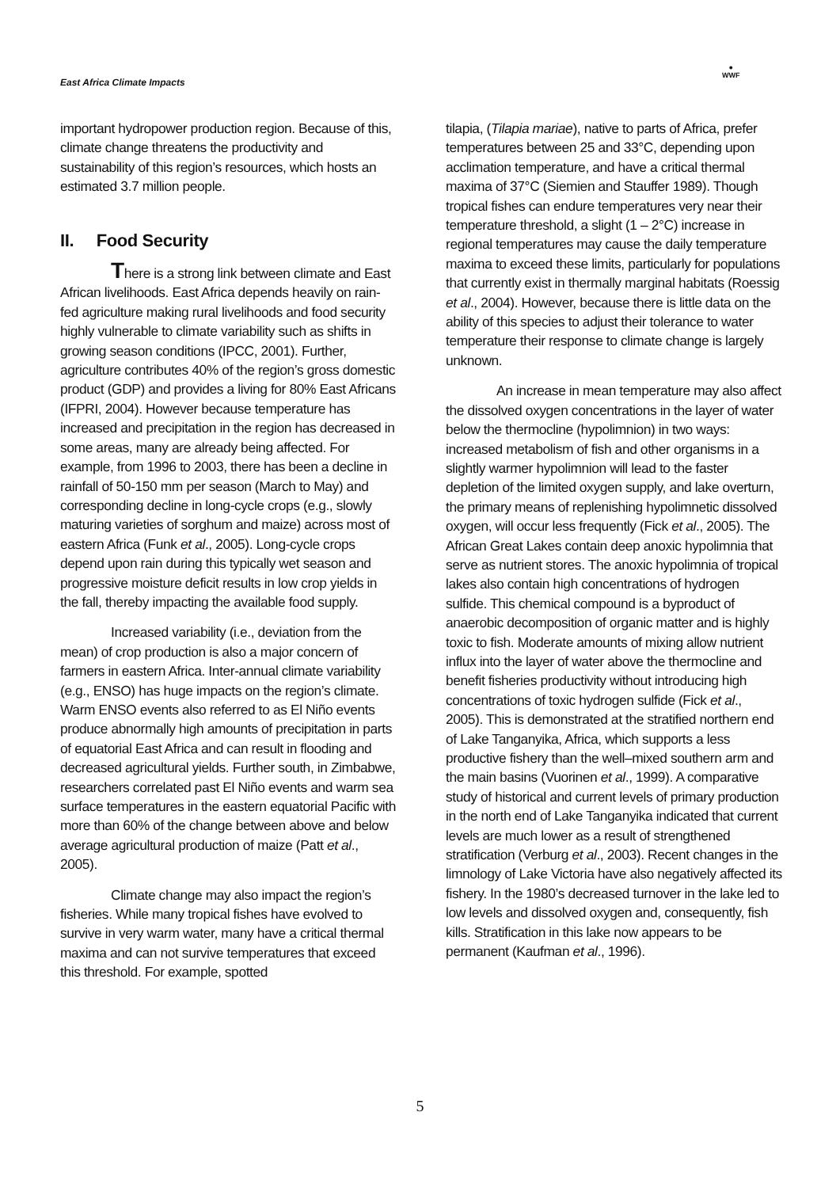East Africa Climate Impacts
●
WWF
important hydropower production region. Because of this, climate change threatens the productivity and sustainability of this region’s resources, which hosts an estimated 3.7 million people.
II. Food Security
There is a strong link between climate and East African livelihoods. East Africa depends heavily on rain-fed agriculture making rural livelihoods and food security highly vulnerable to climate variability such as shifts in growing season conditions (IPCC, 2001). Further, agriculture contributes 40% of the region’s gross domestic product (GDP) and provides a living for 80% East Africans (IFPRI, 2004). However because temperature has increased and precipitation in the region has decreased in some areas, many are already being affected. For example, from 1996 to 2003, there has been a decline in rainfall of 50-150 mm per season (March to May) and corresponding decline in long-cycle crops (e.g., slowly maturing varieties of sorghum and maize) across most of eastern Africa (Funk et al., 2005). Long-cycle crops depend upon rain during this typically wet season and progressive moisture deficit results in low crop yields in the fall, thereby impacting the available food supply.
Increased variability (i.e., deviation from the mean) of crop production is also a major concern of farmers in eastern Africa. Inter-annual climate variability (e.g., ENSO) has huge impacts on the region’s climate. Warm ENSO events also referred to as El Niño events produce abnormally high amounts of precipitation in parts of equatorial East Africa and can result in flooding and decreased agricultural yields. Further south, in Zimbabwe, researchers correlated past El Niño events and warm sea surface temperatures in the eastern equatorial Pacific with more than 60% of the change between above and below average agricultural production of maize (Patt et al., 2005).
Climate change may also impact the region’s fisheries. While many tropical fishes have evolved to survive in very warm water, many have a critical thermal maxima and can not survive temperatures that exceed this threshold. For example, spotted
tilapia, (Tilapia mariae), native to parts of Africa, prefer temperatures between 25 and 33°C, depending upon acclimation temperature, and have a critical thermal maxima of 37°C (Siemien and Stauffer 1989). Though tropical fishes can endure temperatures very near their temperature threshold, a slight (1 – 2°C) increase in regional temperatures may cause the daily temperature maxima to exceed these limits, particularly for populations that currently exist in thermally marginal habitats (Roessig et al., 2004). However, because there is little data on the ability of this species to adjust their tolerance to water temperature their response to climate change is largely unknown.
An increase in mean temperature may also affect the dissolved oxygen concentrations in the layer of water below the thermocline (hypolimnion) in two ways: increased metabolism of fish and other organisms in a slightly warmer hypolimnion will lead to the faster depletion of the limited oxygen supply, and lake overturn, the primary means of replenishing hypolimnetic dissolved oxygen, will occur less frequently (Fick et al., 2005). The African Great Lakes contain deep anoxic hypolimnia that serve as nutrient stores. The anoxic hypolimnia of tropical lakes also contain high concentrations of hydrogen sulfide. This chemical compound is a byproduct of anaerobic decomposition of organic matter and is highly toxic to fish. Moderate amounts of mixing allow nutrient influx into the layer of water above the thermocline and benefit fisheries productivity without introducing high concentrations of toxic hydrogen sulfide (Fick et al., 2005). This is demonstrated at the stratified northern end of Lake Tanganyika, Africa, which supports a less productive fishery than the well–mixed southern arm and the main basins (Vuorinen et al., 1999). A comparative study of historical and current levels of primary production in the north end of Lake Tanganyika indicated that current levels are much lower as a result of strengthened stratification (Verburg et al., 2003). Recent changes in the limnology of Lake Victoria have also negatively affected its fishery. In the 1980’s decreased turnover in the lake led to low levels and dissolved oxygen and, consequently, fish kills. Stratification in this lake now appears to be permanent (Kaufman et al., 1996).
5